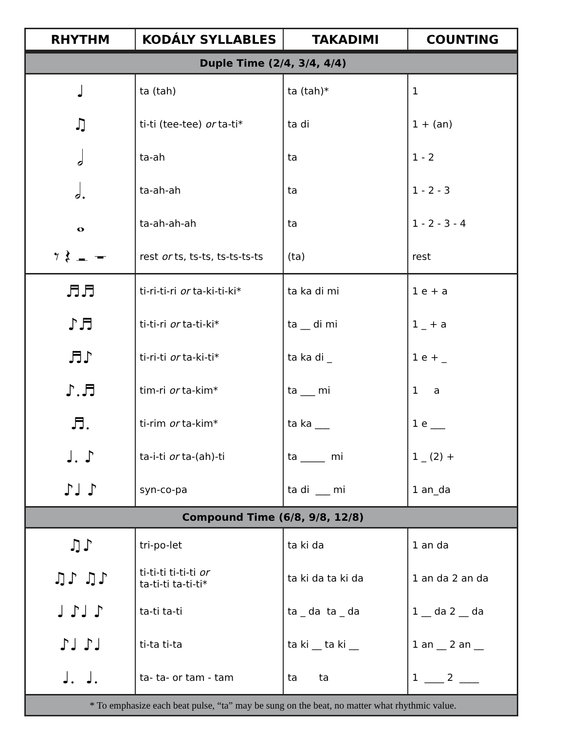| RHYTHM | KODÁLY SYLLABLES | TAKADIMI | COUNTING |
| --- | --- | --- | --- |
| Duple Time (2/4, 3/4, 4/4) | | | |
| ♩ | ta (tah) | ta (tah)* | 1 |
| ♫ | ti-ti (tee-tee) or ta-ti* | ta di | 1 + (an) |
| 𝅗𝅥 | ta-ah | ta | 1 - 2 |
| 𝅗𝅥. | ta-ah-ah | ta | 1 - 2 - 3 |
| 𝅝 | ta-ah-ah-ah | ta | 1 - 2 - 3 - 4 |
| 𝄾 𝄽 𝄼 𝄻 | rest or ts, ts-ts, ts-ts-ts-ts | (ta) | rest |
| ♬♬ | ti-ri-ti-ri or ta-ki-ti-ki* | ta ka di mi | 1 e + a |
| ♪♬ | ti-ti-ri or ta-ti-ki* | ta __ di mi | 1 _ + a |
| ♬♪ | ti-ri-ti or ta-ki-ti* | ta ka di _ | 1 e + _ |
| ♪.♬ | tim-ri or ta-kim* | ta ___ mi | 1 a |
| ♬. | ti-rim or ta-kim* | ta ka ___ | 1 e ___ |
| ♩. ♪ | ta-i-ti or ta-(ah)-ti | ta _____ mi | 1 _ (2) + |
| ♪♩ ♪ | syn-co-pa | ta di ___ mi | 1 an_da |
| Compound Time (6/8, 9/8, 12/8) | | | |
| ♫♪ | tri-po-let | ta ki da | 1 an da |
| ♫♪ ♫♪ | ti-ti-ti ti-ti-ti or ta-ti-ti ta-ti-ti* | ta ki da ta ki da | 1 an da 2 an da |
| ♩ ♪♩ ♪ | ta-ti ta-ti | ta _ da ta _ da | 1 __ da 2 __ da |
| ♪♩ ♪♩ | ti-ta ti-ta | ta ki __ ta ki __ | 1 an __ 2 an __ |
| ♩. ♩. | ta- ta- or tam - tam | ta ta | 1 ____ 2 ____ |
| * To emphasize each beat pulse, “ta” may be sung on the beat, no matter what rhythmic value. | | | |